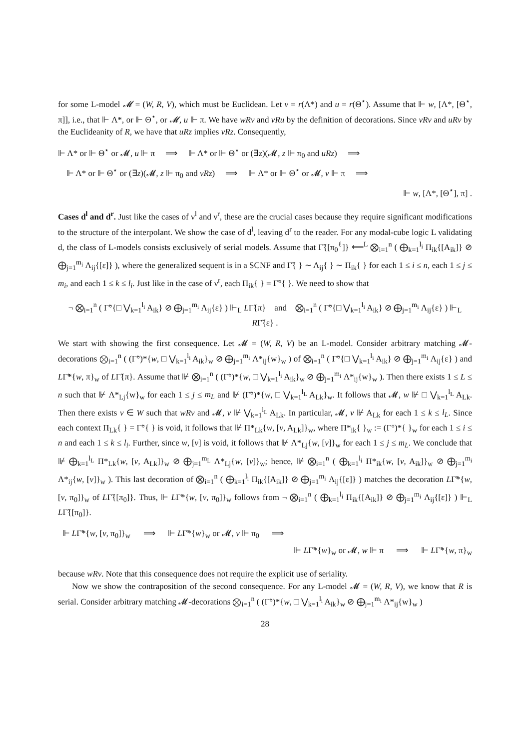for some L-model 𝓜 = (W, R, V), which must be Euclidean. Let v = r(Λ*) and u = r(Θ<sup>⋆</sup>). Assume that ⊩ w, [Λ*, [Θ<sup>⋆</sup>, π]], i.e., that ⊩ Λ*, or ⊩ Θ<sup>⋆</sup>, or 𝓜, u ⊩ π. We have wRv and vRu by the definition of decorations. Since vRv and uRv by the Euclideanity of R, we have that uRz implies vRz. Consequently,
⊩ Λ* or ⊩ Θ<sup>⋆</sup> or 𝓜, u ⊩ π ⟹ ⊩ Λ* or ⊩ Θ<sup>⋆</sup> or (∃z)(𝓜, z ⊩ π<sub>0</sub> and uRz) ⟹
⊩ Λ* or ⊩ Θ<sup>⋆</sup> or (∃z)(𝓜, z ⊩ π<sub>0</sub> and vRz) ⟹ ⊩ Λ* or ⊩ Θ<sup>⋆</sup> or 𝓜, v ⊩ π ⟹
⊩ w, [Λ*, [Θ<sup>⋆</sup>], π] .
Cases d<sup>l</sup> and d<sup>r</sup>. Just like the cases of ν<sup>l</sup> and ν<sup>r</sup>, these are the crucial cases because they require significant modifications to the structure of the interpolant. We show the case of d<sup>l</sup>, leaving d<sup>r</sup> to the reader. For any modal-cube logic L validating d, the class of L-models consists exclusively of serial models. Assume that Γ̃{[π<sub>0</sub><sup>ℓ</sup>]} ⟵<sup>L</sup> ⨂<sub>i=1</sub><sup>n</sup> ( ⨁<sub>k=1</sub><sup>l<sub>i</sub></sup> Π<sub>ik</sub>{[A<sub>ik</sub>]} ⊘ ⨁<sub>j=1</sub><sup>m<sub>i</sub></sup> Λ<sub>ij</sub>{[ε]} ), where the generalized sequent is in a SCNF and Γ̃{ } ∼ Λ<sub>ij</sub>{ } ∼ Π<sub>ik</sub>{ } for each 1 ≤ i ≤ n, each 1 ≤ j ≤ m<sub>i</sub>, and each 1 ≤ k ≤ l<sub>i</sub>. Just like in the case of ν<sup>r</sup>, each Π<sub>ik</sub>{ } = Γ̃°{ }. We need to show that
¬ ⨂<sub>i=1</sub><sup>n</sup> ( Γ̃°{□ ⋁<sub>k=1</sub><sup>l<sub>i</sub></sup> A<sub>ik</sub>} ⊘ ⨁<sub>j=1</sub><sup>m<sub>i</sub></sup> Λ<sub>ij</sub>{ε} ) ⊩<sub>L</sub> LΓ̃{π} and ⨂<sub>i=1</sub><sup>n</sup> ( Γ̃°{□ ⋁<sub>k=1</sub><sup>l<sub>i</sub></sup> A<sub>ik</sub>} ⊘ ⨁<sub>j=1</sub><sup>m<sub>i</sub></sup> Λ<sub>ij</sub>{ε} ) ⊩<sub>L</sub> RΓ̃{ε} .
We start with showing the first consequence. Let 𝓜 = (W, R, V) be an L-model. Consider arbitrary matching 𝓜-decorations ⨂<sub>i=1</sub><sup>n</sup> ( (Γ̃°)*{w, □ ⋁<sub>k=1</sub><sup>l<sub>i</sub></sup> A<sub>ik</sub>}<sub>w</sub> ⊘ ⨁<sub>j=1</sub><sup>m<sub>i</sub></sup> Λ*<sub>ij</sub>{w}<sub>w</sub> ) of ⨂<sub>i=1</sub><sup>n</sup> ( Γ̃°{□ ⋁<sub>k=1</sub><sup>l<sub>i</sub></sup> A<sub>ik</sub>} ⊘ ⨁<sub>j=1</sub><sup>m<sub>i</sub></sup> Λ<sub>ij</sub>{ε} ) and LΓ̃*{w, π}<sub>w</sub> of LΓ̃{π}. Assume that ⊮ ⨂<sub>i=1</sub><sup>n</sup> ( (Γ̃°)*{w, □ ⋁<sub>k=1</sub><sup>l<sub>i</sub></sup> A<sub>ik</sub>}<sub>w</sub> ⊘ ⨁<sub>j=1</sub><sup>m<sub>i</sub></sup> Λ*<sub>ij</sub>{w}<sub>w</sub> ). Then there exists 1 ≤ L ≤ n such that ⊮ Λ*<sub>Lj</sub>{w}<sub>w</sub> for each 1 ≤ j ≤ m<sub>L</sub> and ⊮ (Γ̃°)*{w, □ ⋁<sub>k=1</sub><sup>l<sub>L</sub></sup> A<sub>Lk</sub>}<sub>w</sub>. It follows that 𝓜, w ⊮ □ ⋁<sub>k=1</sub><sup>l<sub>L</sub></sup> A<sub>Lk</sub>. Then there exists v ∈ W such that wRv and 𝓜, v ⊮ ⋁<sub>k=1</sub><sup>l<sub>L</sub></sup> A<sub>Lk</sub>. In particular, 𝓜, v ⊮ A<sub>Lk</sub> for each 1 ≤ k ≤ l<sub>L</sub>. Since each context Π<sub>Lk</sub>{ } = Γ̃°{ } is void, it follows that ⊮ Π*<sub>Lk</sub>{w, [v, A<sub>Lk</sub>]}<sub>w</sub>, where Π*<sub>ik</sub>{ }<sub>w</sub> := (Γ°)*{ }<sub>w</sub> for each 1 ≤ i ≤ n and each 1 ≤ k ≤ l<sub>i</sub>. Further, since w, [v] is void, it follows that ⊮ Λ*<sub>Lj</sub>{w, [v]}<sub>w</sub> for each 1 ≤ j ≤ m<sub>L</sub>. We conclude that ⊮ ⨁<sub>k=1</sub><sup>l<sub>L</sub></sup> Π*<sub>Lk</sub>{w, [v, A<sub>Lk</sub>]}<sub>w</sub> ⊘ ⨁<sub>j=1</sub><sup>m<sub>L</sub></sup> Λ*<sub>Lj</sub>{w, [v]}<sub>w</sub>; hence, ⊮ ⨂<sub>i=1</sub><sup>n</sup> ( ⨁<sub>k=1</sub><sup>l<sub>i</sub></sup> Π*<sub>ik</sub>{w, [v, A<sub>ik</sub>]}<sub>w</sub> ⊘ ⨁<sub>j=1</sub><sup>m<sub>i</sub></sup> Λ*<sub>ij</sub>{w, [v]}<sub>w</sub> ). This last decoration of ⨂<sub>i=1</sub><sup>n</sup> ( ⨁<sub>k=1</sub><sup>l<sub>i</sub></sup> Π<sub>ik</sub>{[A<sub>ik</sub>]} ⊘ ⨁<sub>j=1</sub><sup>m<sub>i</sub></sup> Λ<sub>ij</sub>{[ε]} ) matches the decoration LΓ̃*{w, [v, π<sub>0</sub>]}<sub>w</sub> of LΓ̃{[π<sub>0</sub>]}. Thus, ⊩ LΓ̃*{w, [v, π<sub>0</sub>]}<sub>w</sub> follows from ¬ ⨂<sub>i=1</sub><sup>n</sup> ( ⨁<sub>k=1</sub><sup>l<sub>i</sub></sup> Π<sub>ik</sub>{[A<sub>ik</sub>]} ⊘ ⨁<sub>j=1</sub><sup>m<sub>i</sub></sup> Λ<sub>ij</sub>{[ε]} ) ⊩<sub>L</sub> LΓ̃{[π<sub>0</sub>]}.
⊩ LΓ̃*{w, [v, π<sub>0</sub>]}<sub>w</sub> ⟹ ⊩ LΓ̃*{w}<sub>w</sub> or 𝓜, v ⊩ π<sub>0</sub> ⟹
⊩ LΓ̃*{w}<sub>w</sub> or 𝓜, w ⊩ π ⟹ ⊩ LΓ̃*{w, π}<sub>w</sub>
because wRv. Note that this consequence does not require the explicit use of seriality.
Now we show the contraposition of the second consequence. For any L-model 𝓜 = (W, R, V), we know that R is serial. Consider arbitrary matching 𝓜-decorations ⨂<sub>i=1</sub><sup>n</sup> ( (Γ̃°)*{w, □ ⋁<sub>k=1</sub><sup>l<sub>i</sub></sup> A<sub>ik</sub>}<sub>w</sub> ⊘ ⨁<sub>j=1</sub><sup>m<sub>i</sub></sup> Λ*<sub>ij</sub>{w}<sub>w</sub> )
28